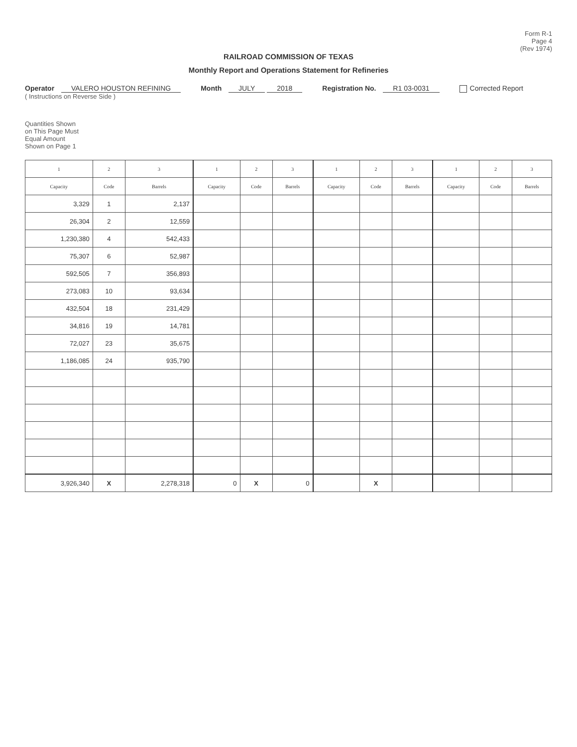Form R-1
Page 4
(Rev 1974)
RAILROAD COMMISSION OF TEXAS
Monthly Report and Operations Statement for Refineries
Operator VALERO HOUSTON REFINING
( Instructions on Reverse Side )
Month JULY 2018
Registration No. R1 03-0031
Corrected Report
Quantities Shown
on This Page Must
Equal Amount
Shown on Page 1
| 1 | 2 | 3 | 1 | 2 | 3 | 1 | 2 | 3 | 1 | 2 | 3 |
| --- | --- | --- | --- | --- | --- | --- | --- | --- | --- | --- | --- |
| Capacity | Code | Barrels | Capacity | Code | Barrels | Capacity | Code | Barrels | Capacity | Code | Barrels |
| 3,329 | 1 | 2,137 | | | | | | | | | |
| 26,304 | 2 | 12,559 | | | | | | | | | |
| 1,230,380 | 4 | 542,433 | | | | | | | | | |
| 75,307 | 6 | 52,987 | | | | | | | | | |
| 592,505 | 7 | 356,893 | | | | | | | | | |
| 273,083 | 10 | 93,634 | | | | | | | | | |
| 432,504 | 18 | 231,429 | | | | | | | | | |
| 34,816 | 19 | 14,781 | | | | | | | | | |
| 72,027 | 23 | 35,675 | | | | | | | | | |
| 1,186,085 | 24 | 935,790 | | | | | | | | | |
| 3,926,340 | X | 2,278,318 | 0 | X | 0 | | X | | | | |